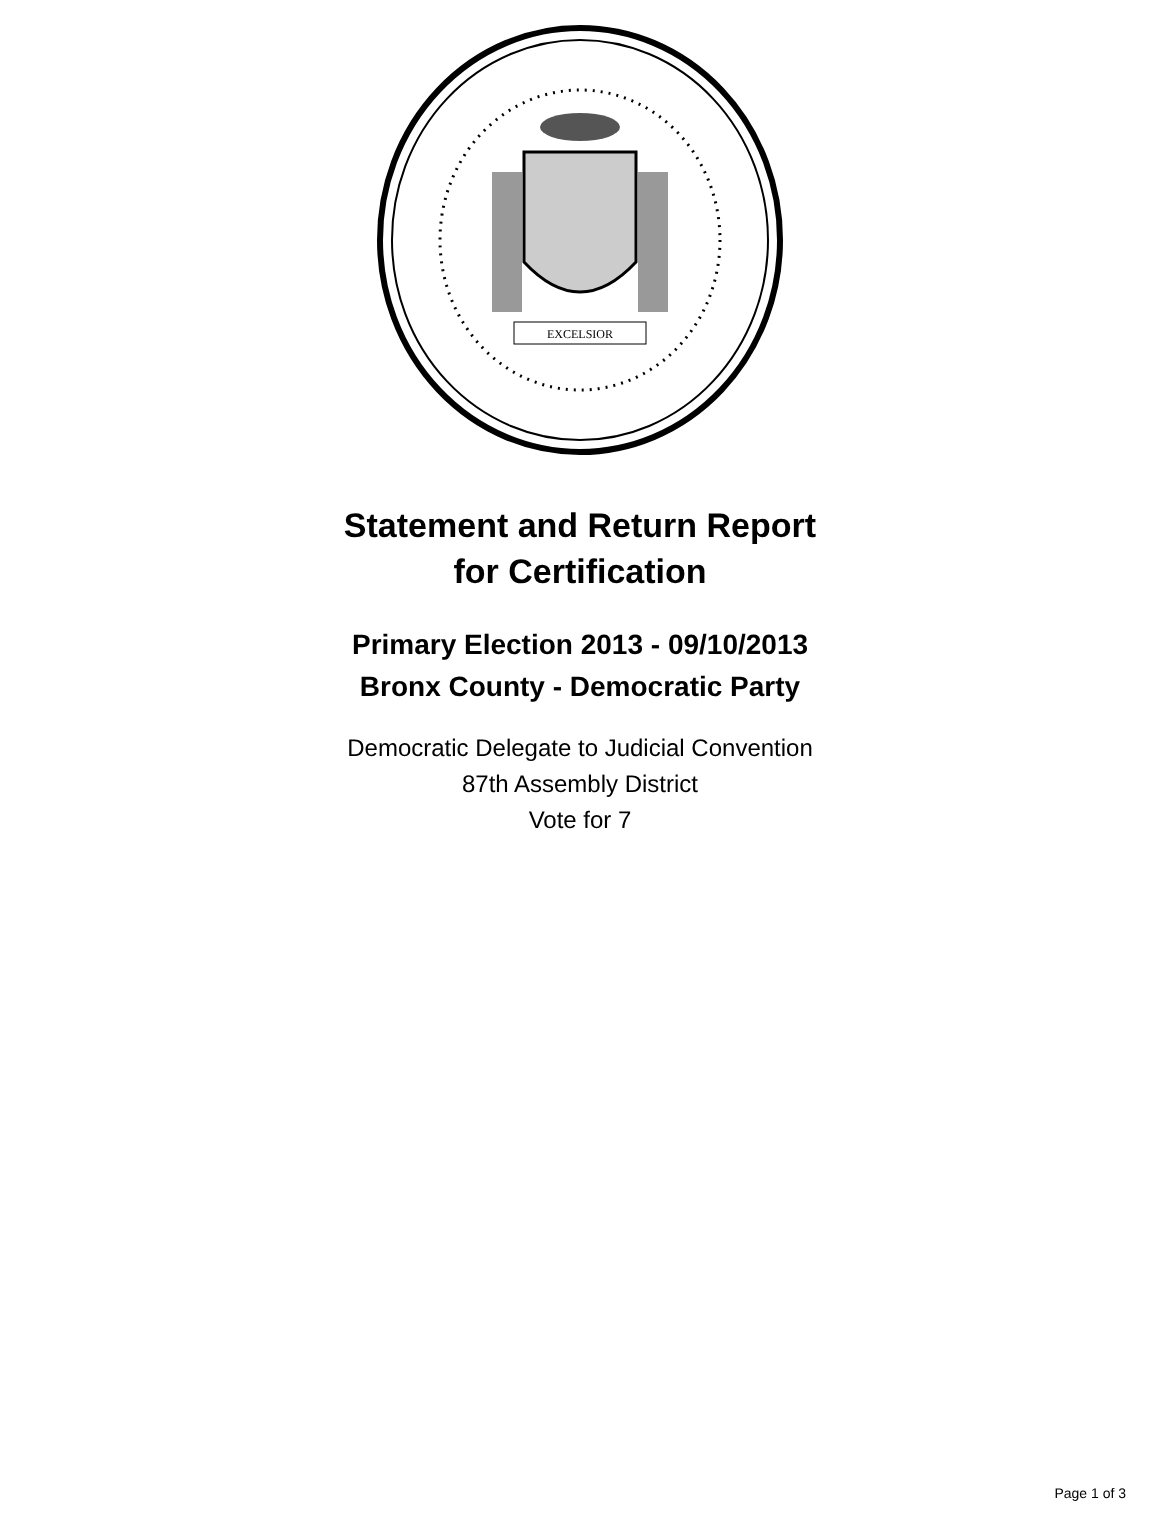EXCELSIOR
Statement and Return Report
for Certification
Primary Election 2013 - 09/10/2013
Bronx County - Democratic Party
Democratic Delegate to Judicial Convention
87th Assembly District
Vote for 7
Page 1 of 3